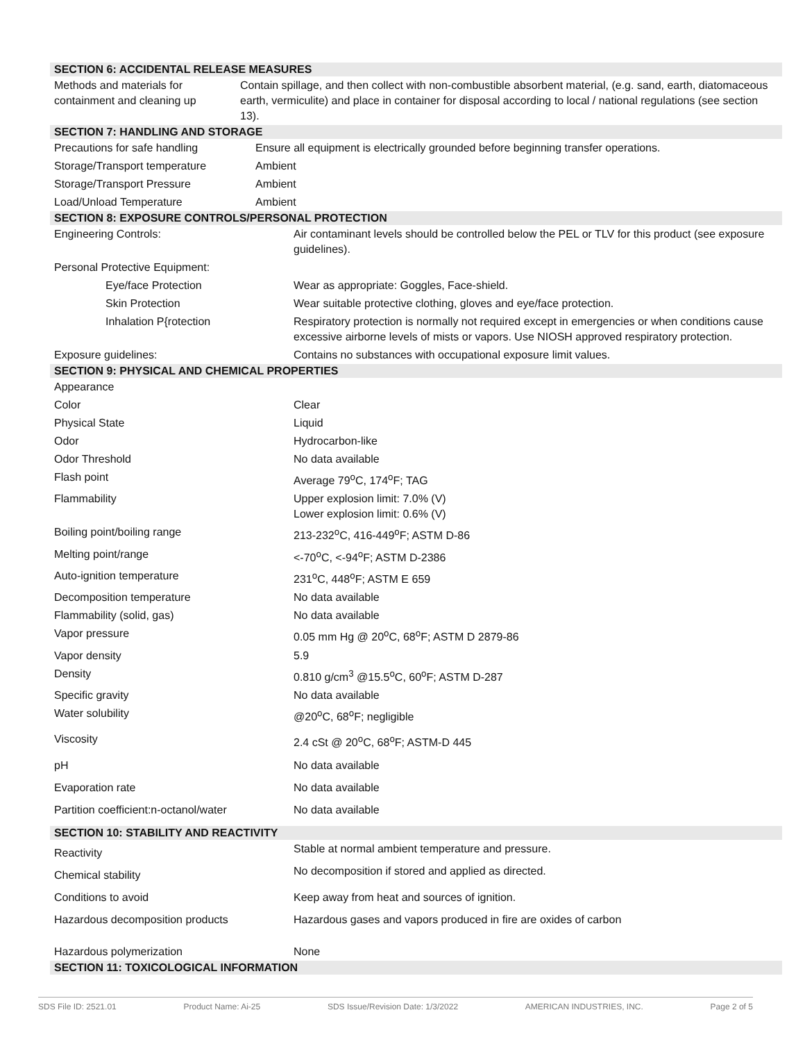SECTION 6: ACCIDENTAL RELEASE MEASURES
| Methods and materials for containment and cleaning up | Contain spillage, and then collect with non-combustible absorbent material, (e.g. sand, earth, diatomaceous earth, vermiculite) and place in container for disposal according to local / national regulations (see section 13). |
SECTION 7: HANDLING AND STORAGE
| Precautions for safe handling | Ensure all equipment is electrically grounded before beginning transfer operations. |
| Storage/Transport temperature | Ambient |
| Storage/Transport Pressure | Ambient |
| Load/Unload Temperature | Ambient |
SECTION 8: EXPOSURE CONTROLS/PERSONAL PROTECTION
| Engineering Controls: | Air contaminant levels should be controlled below the PEL or TLV for this product (see exposure guidelines). |
| Personal Protective Equipment: | |
| Eye/face Protection | Wear as appropriate: Goggles, Face-shield. |
| Skin Protection | Wear suitable protective clothing, gloves and eye/face protection. |
| Inhalation P{rotection | Respiratory protection is normally not required except in emergencies or when conditions cause excessive airborne levels of mists or vapors. Use NIOSH approved respiratory protection. |
| Exposure guidelines: | Contains no substances with occupational exposure limit values. |
SECTION 9: PHYSICAL AND CHEMICAL PROPERTIES
| Appearance | |
| Color | Clear |
| Physical State | Liquid |
| Odor | Hydrocarbon-like |
| Odor Threshold | No data available |
| Flash point | Average 79<sup>o</sup>C, 174<sup>o</sup>F; TAG |
| Flammability | Upper explosion limit: 7.0% (V) Lower explosion limit: 0.6% (V) |
| Boiling point/boiling range | 213-232<sup>o</sup>C, 416-449<sup>o</sup>F; ASTM D-86 |
| Melting point/range | <-70<sup>o</sup>C, <-94<sup>o</sup>F; ASTM D-2386 |
| Auto-ignition temperature | 231<sup>o</sup>C, 448<sup>o</sup>F; ASTM E 659 |
| Decomposition temperature | No data available |
| Flammability (solid, gas) | No data available |
| Vapor pressure | 0.05 mm Hg @ 20<sup>o</sup>C, 68<sup>o</sup>F; ASTM D 2879-86 |
| Vapor density | 5.9 |
| Density | 0.810 g/cm<sup>3</sup> @15.5<sup>o</sup>C, 60<sup>o</sup>F; ASTM D-287 |
| Specific gravity | No data available |
| Water solubility | @20<sup>o</sup>C, 68<sup>o</sup>F; negligible |
| Viscosity | 2.4 cSt @ 20<sup>o</sup>C, 68<sup>o</sup>F; ASTM-D 445 |
| pH | No data available |
| Evaporation rate | No data available |
| Partition coefficient:n-octanol/water | No data available |
SECTION 10: STABILITY AND REACTIVITY
| Reactivity | Stable at normal ambient temperature and pressure. |
| Chemical stability | No decomposition if stored and applied as directed. |
| Conditions to avoid | Keep away from heat and sources of ignition. |
| Hazardous decomposition products | Hazardous gases and vapors produced in fire are oxides of carbon |
| Hazardous polymerization | None |
SECTION 11: TOXICOLOGICAL INFORMATION
SDS File ID: 2521.01 Product Name: Ai-25 SDS Issue/Revision Date: 1/3/2022 AMERICAN INDUSTRIES, INC. Page 2 of 5